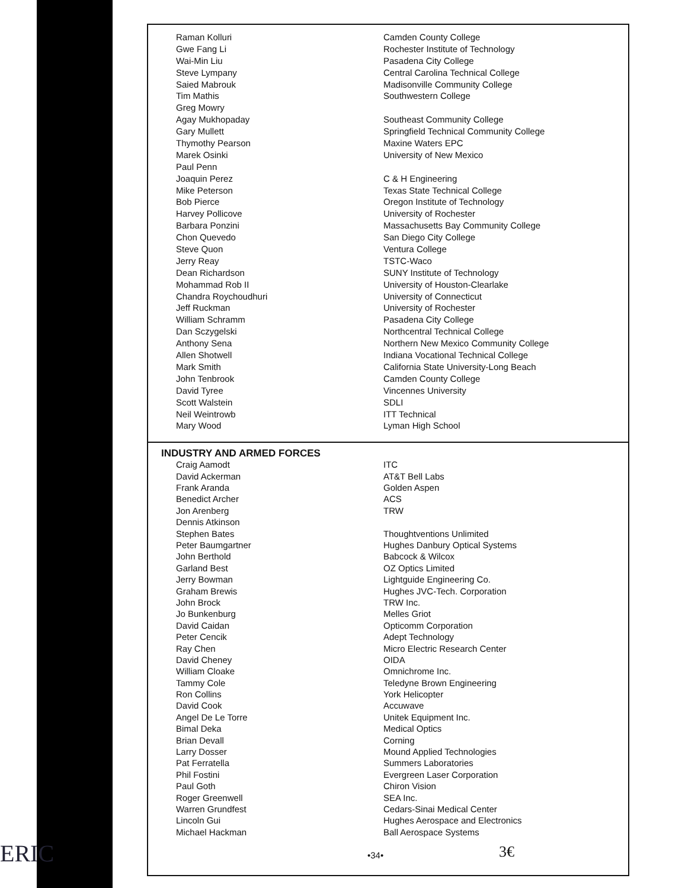ERIC
| Raman Kolluri | Camden County College |
| Gwe Fang Li | Rochester Institute of Technology |
| Wai-Min Liu | Pasadena City College |
| Steve Lympany | Central Carolina Technical College |
| Saied Mabrouk | Madisonville Community College |
| Tim Mathis | Southwestern College |
| Greg Mowry | |
| Agay Mukhopaday | Southeast Community College |
| Gary Mullett | Springfield Technical Community College |
| Thymothy Pearson | Maxine Waters EPC |
| Marek Osinki | University of New Mexico |
| Paul Penn | |
| Joaquin Perez | C & H Engineering |
| Mike Peterson | Texas State Technical College |
| Bob Pierce | Oregon Institute of Technology |
| Harvey Pollicove | University of Rochester |
| Barbara Ponzini | Massachusetts Bay Community College |
| Chon Quevedo | San Diego City College |
| Steve Quon | Ventura College |
| Jerry Reay | TSTC-Waco |
| Dean Richardson | SUNY Institute of Technology |
| Mohammad Rob II | University of Houston-Clearlake |
| Chandra Roychoudhuri | University of Connecticut |
| Jeff Ruckman | University of Rochester |
| William Schramm | Pasadena City College |
| Dan Sczygelski | Northcentral Technical College |
| Anthony Sena | Northern New Mexico Community College |
| Allen Shotwell | Indiana Vocational Technical College |
| Mark Smith | California State University-Long Beach |
| John Tenbrook | Camden County College |
| David Tyree | Vincennes University |
| Scott Walstein | SDLI |
| Neil Weintrowb | ITT Technical |
| Mary Wood | Lyman High School |
INDUSTRY AND ARMED FORCES
| Craig Aamodt | ITC |
| David Ackerman | AT&T Bell Labs |
| Frank Aranda | Golden Aspen |
| Benedict Archer | ACS |
| Jon Arenberg | TRW |
| Dennis Atkinson | |
| Stephen Bates | Thoughtventions Unlimited |
| Peter Baumgartner | Hughes Danbury Optical Systems |
| John Berthold | Babcock & Wilcox |
| Garland Best | OZ Optics Limited |
| Jerry Bowman | Lightguide Engineering Co. |
| Graham Brewis | Hughes JVC-Tech. Corporation |
| John Brock | TRW Inc. |
| Jo Bunkenburg | Melles Griot |
| David Caidan | Opticomm Corporation |
| Peter Cencik | Adept Technology |
| Ray Chen | Micro Electric Research Center |
| David Cheney | OIDA |
| William Cloake | Omnichrome Inc. |
| Tammy Cole | Teledyne Brown Engineering |
| Ron Collins | York Helicopter |
| David Cook | Accuwave |
| Angel De Le Torre | Unitek Equipment Inc. |
| Bimal Deka | Medical Optics |
| Brian Devall | Corning |
| Larry Dosser | Mound Applied Technologies |
| Pat Ferratella | Summers Laboratories |
| Phil Fostini | Evergreen Laser Corporation |
| Paul Goth | Chiron Vision |
| Roger Greenwell | SEA Inc. |
| Warren Grundfest | Cedars-Sinai Medical Center |
| Lincoln Gui | Hughes Aerospace and Electronics |
| Michael Hackman | Ball Aerospace Systems |
•34• 3€